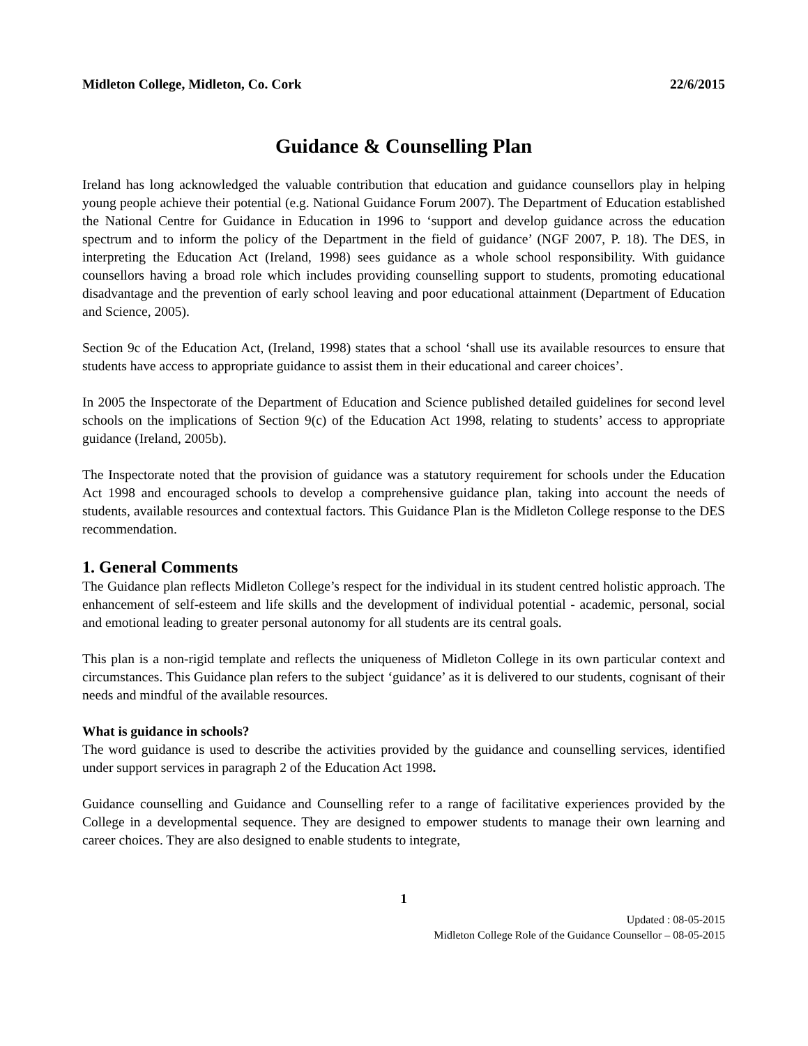Midleton College, Midleton, Co. Cork 22/6/2015
Guidance & Counselling Plan
Ireland has long acknowledged the valuable contribution that education and guidance counsellors play in helping young people achieve their potential (e.g. National Guidance Forum 2007). The Department of Education established the National Centre for Guidance in Education in 1996 to ‘support and develop guidance across the education spectrum and to inform the policy of the Department in the field of guidance’ (NGF 2007, P. 18). The DES, in interpreting the Education Act (Ireland, 1998) sees guidance as a whole school responsibility. With guidance counsellors having a broad role which includes providing counselling support to students, promoting educational disadvantage and the prevention of early school leaving and poor educational attainment (Department of Education and Science, 2005).
Section 9c of the Education Act, (Ireland, 1998) states that a school ‘shall use its available resources to ensure that students have access to appropriate guidance to assist them in their educational and career choices’.
In 2005 the Inspectorate of the Department of Education and Science published detailed guidelines for second level schools on the implications of Section 9(c) of the Education Act 1998, relating to students’ access to appropriate guidance (Ireland, 2005b).
The Inspectorate noted that the provision of guidance was a statutory requirement for schools under the Education Act 1998 and encouraged schools to develop a comprehensive guidance plan, taking into account the needs of students, available resources and contextual factors. This Guidance Plan is the Midleton College response to the DES recommendation.
1. General Comments
The Guidance plan reflects Midleton College’s respect for the individual in its student centred holistic approach. The enhancement of self-esteem and life skills and the development of individual potential - academic, personal, social and emotional leading to greater personal autonomy for all students are its central goals.
This plan is a non-rigid template and reflects the uniqueness of Midleton College in its own particular context and circumstances. This Guidance plan refers to the subject ‘guidance’ as it is delivered to our students, cognisant of their needs and mindful of the available resources.
What is guidance in schools?
The word guidance is used to describe the activities provided by the guidance and counselling services, identified under support services in paragraph 2 of the Education Act 1998.
Guidance counselling and Guidance and Counselling refer to a range of facilitative experiences provided by the College in a developmental sequence. They are designed to empower students to manage their own learning and career choices. They are also designed to enable students to integrate,
1
Updated : 08-05-2015
Midleton College Role of the Guidance Counsellor – 08-05-2015